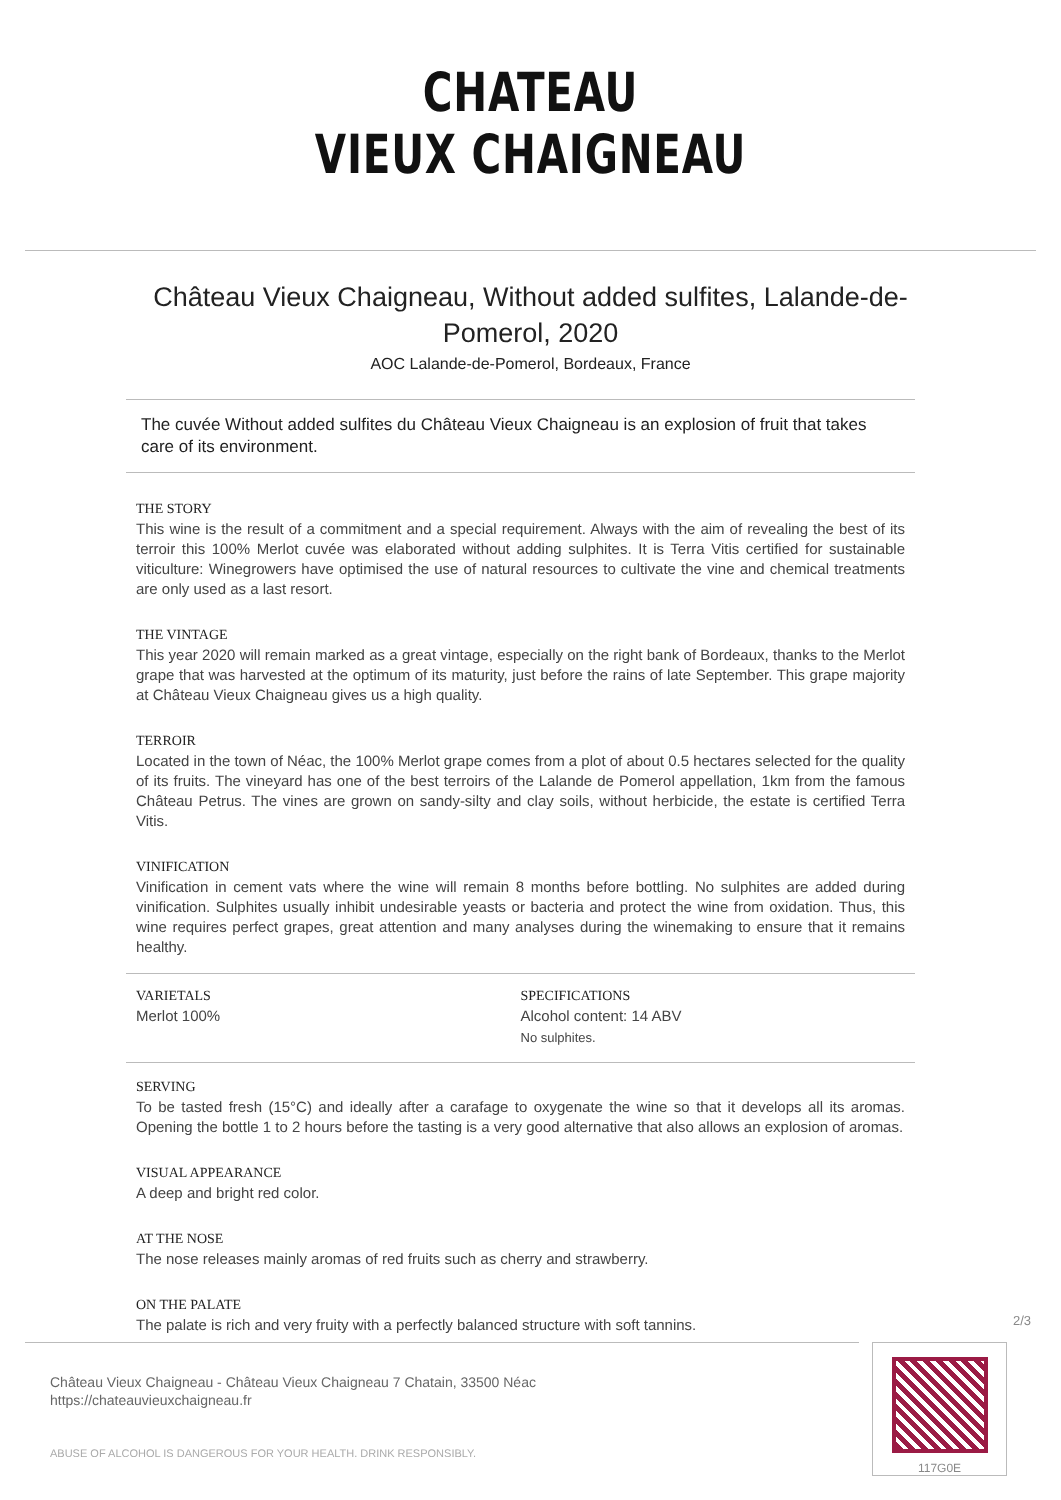CHATEAU
VIEUX CHAIGNEAU
Château Vieux Chaigneau, Without added sulfites, Lalande-de-Pomerol, 2020
AOC Lalande-de-Pomerol, Bordeaux, France
The cuvée Without added sulfites du Château Vieux Chaigneau is an explosion of fruit that takes care of its environment.
THE STORY
This wine is the result of a commitment and a special requirement. Always with the aim of revealing the best of its terroir this 100% Merlot cuvée was elaborated without adding sulphites. It is Terra Vitis certified for sustainable viticulture: Winegrowers have optimised the use of natural resources to cultivate the vine and chemical treatments are only used as a last resort.
THE VINTAGE
This year 2020 will remain marked as a great vintage, especially on the right bank of Bordeaux, thanks to the Merlot grape that was harvested at the optimum of its maturity, just before the rains of late September. This grape majority at Château Vieux Chaigneau gives us a high quality.
TERROIR
Located in the town of Néac, the 100% Merlot grape comes from a plot of about 0.5 hectares selected for the quality of its fruits. The vineyard has one of the best terroirs of the Lalande de Pomerol appellation, 1km from the famous Château Petrus. The vines are grown on sandy-silty and clay soils, without herbicide, the estate is certified Terra Vitis.
VINIFICATION
Vinification in cement vats where the wine will remain 8 months before bottling. No sulphites are added during vinification. Sulphites usually inhibit undesirable yeasts or bacteria and protect the wine from oxidation. Thus, this wine requires perfect grapes, great attention and many analyses during the winemaking to ensure that it remains healthy.
VARIETALS
Merlot 100%
SPECIFICATIONS
Alcohol content: 14 ABV
No sulphites.
SERVING
To be tasted fresh (15°C) and ideally after a carafage to oxygenate the wine so that it develops all its aromas. Opening the bottle 1 to 2 hours before the tasting is a very good alternative that also allows an explosion of aromas.
VISUAL APPEARANCE
A deep and bright red color.
AT THE NOSE
The nose releases mainly aromas of red fruits such as cherry and strawberry.
ON THE PALATE
The palate is rich and very fruity with a perfectly balanced structure with soft tannins.
2/3
Château Vieux Chaigneau - Château Vieux Chaigneau 7 Chatain, 33500 Néac
https://chateauvieuxchaigneau.fr
ABUSE OF ALCOHOL IS DANGEROUS FOR YOUR HEALTH. DRINK RESPONSIBLY.
117G0E